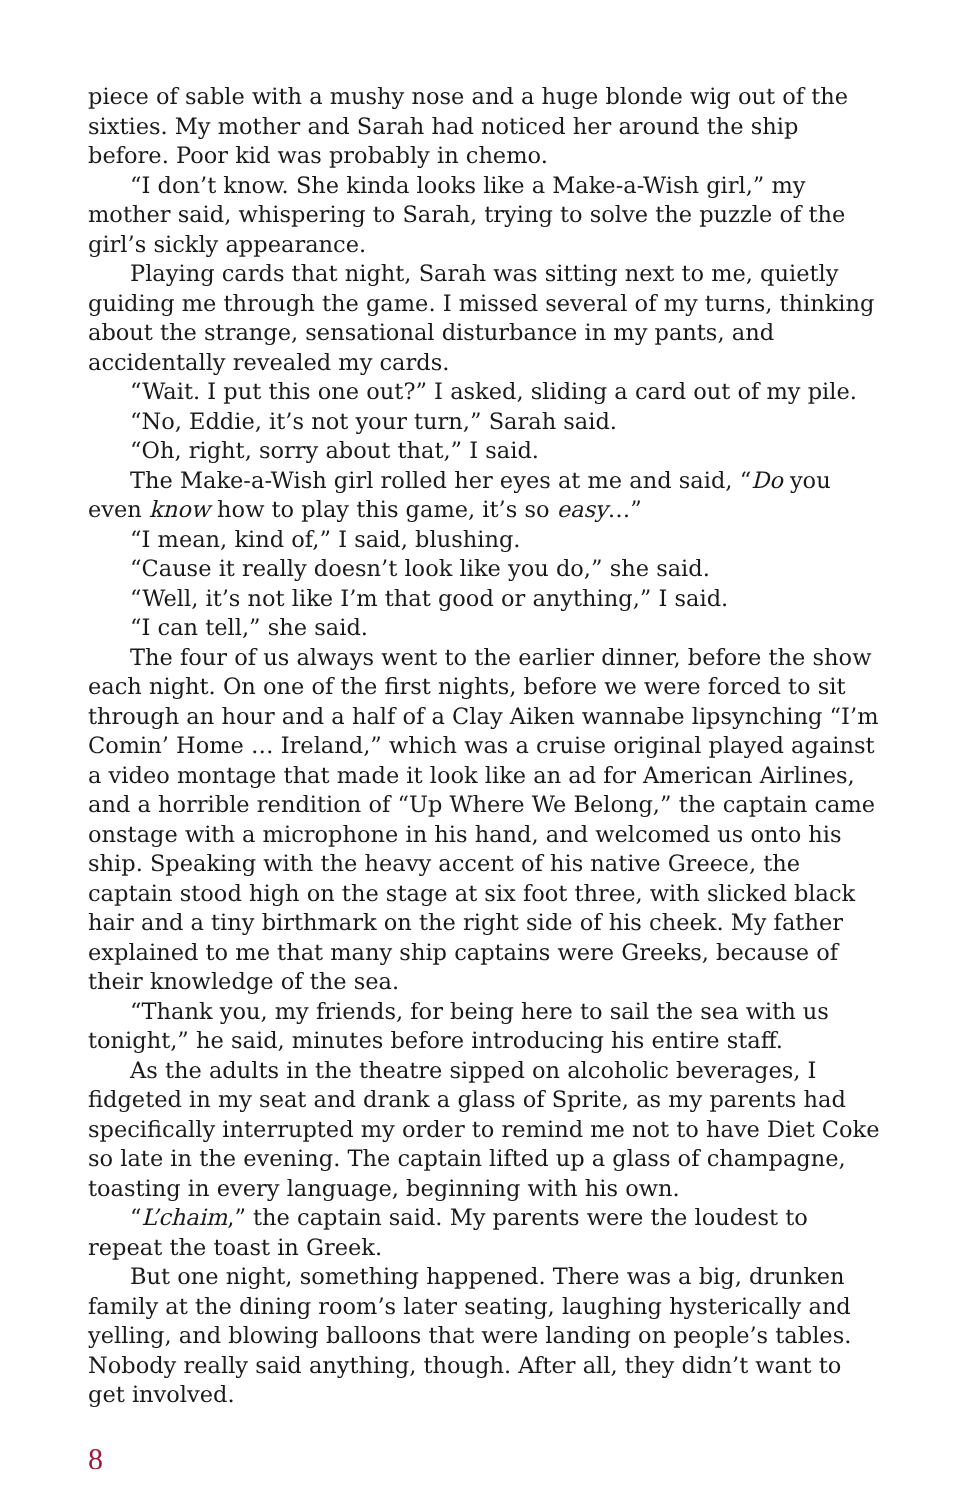piece of sable with a mushy nose and a huge blonde wig out of the sixties. My mother and Sarah had noticed her around the ship before. Poor kid was probably in chemo.
“I don’t know. She kinda looks like a Make-a-Wish girl,” my mother said, whispering to Sarah, trying to solve the puzzle of the girl’s sickly appearance.
Playing cards that night, Sarah was sitting next to me, quietly guiding me through the game. I missed several of my turns, thinking about the strange, sensational disturbance in my pants, and accidentally revealed my cards.
“Wait. I put this one out?” I asked, sliding a card out of my pile.
“No, Eddie, it’s not your turn,” Sarah said.
“Oh, right, sorry about that,” I said.
The Make-a-Wish girl rolled her eyes at me and said, “Do you even know how to play this game, it’s so easy…”
“I mean, kind of,” I said, blushing.
“Cause it really doesn’t look like you do,” she said.
“Well, it’s not like I’m that good or anything,” I said.
“I can tell,” she said.
The four of us always went to the earlier dinner, before the show each night. On one of the first nights, before we were forced to sit through an hour and a half of a Clay Aiken wannabe lipsynching “I’m Comin’ Home … Ireland,” which was a cruise original played against a video montage that made it look like an ad for American Airlines, and a horrible rendition of “Up Where We Belong,” the captain came onstage with a microphone in his hand, and welcomed us onto his ship. Speaking with the heavy accent of his native Greece, the captain stood high on the stage at six foot three, with slicked black hair and a tiny birthmark on the right side of his cheek. My father explained to me that many ship captains were Greeks, because of their knowledge of the sea.
“Thank you, my friends, for being here to sail the sea with us tonight,” he said, minutes before introducing his entire staff.
As the adults in the theatre sipped on alcoholic beverages, I fidgeted in my seat and drank a glass of Sprite, as my parents had specifically interrupted my order to remind me not to have Diet Coke so late in the evening. The captain lifted up a glass of champagne, toasting in every language, beginning with his own.
“L’chaim,” the captain said. My parents were the loudest to repeat the toast in Greek.
But one night, something happened. There was a big, drunken family at the dining room’s later seating, laughing hysterically and yelling, and blowing balloons that were landing on people’s tables. Nobody really said anything, though. After all, they didn’t want to get involved.
8